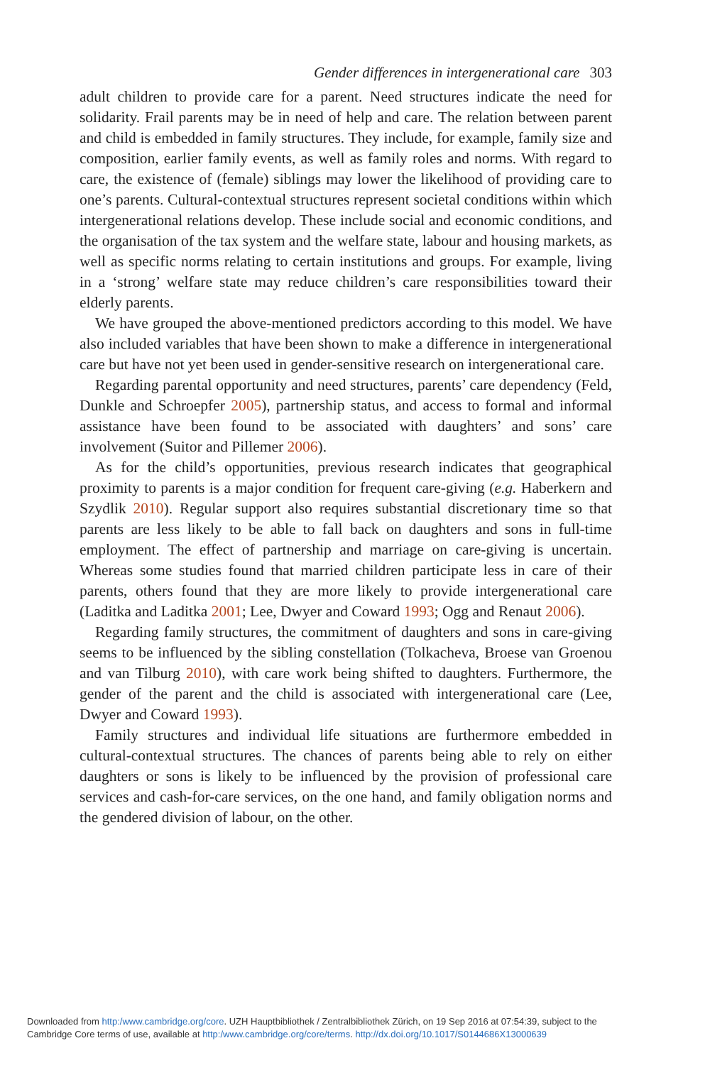Gender differences in intergenerational care 303
adult children to provide care for a parent. Need structures indicate the need for solidarity. Frail parents may be in need of help and care. The relation between parent and child is embedded in family structures. They include, for example, family size and composition, earlier family events, as well as family roles and norms. With regard to care, the existence of (female) siblings may lower the likelihood of providing care to one’s parents. Cultural-contextual structures represent societal conditions within which intergenerational relations develop. These include social and economic conditions, and the organisation of the tax system and the welfare state, labour and housing markets, as well as specific norms relating to certain institutions and groups. For example, living in a ‘strong’ welfare state may reduce children’s care responsibilities toward their elderly parents.
We have grouped the above-mentioned predictors according to this model. We have also included variables that have been shown to make a difference in intergenerational care but have not yet been used in gender-sensitive research on intergenerational care.
Regarding parental opportunity and need structures, parents’ care dependency (Feld, Dunkle and Schroepfer 2005), partnership status, and access to formal and informal assistance have been found to be associated with daughters’ and sons’ care involvement (Suitor and Pillemer 2006).
As for the child’s opportunities, previous research indicates that geographical proximity to parents is a major condition for frequent care-giving (e.g. Haberkern and Szydlik 2010). Regular support also requires substantial discretionary time so that parents are less likely to be able to fall back on daughters and sons in full-time employment. The effect of partnership and marriage on care-giving is uncertain. Whereas some studies found that married children participate less in care of their parents, others found that they are more likely to provide intergenerational care (Laditka and Laditka 2001; Lee, Dwyer and Coward 1993; Ogg and Renaut 2006).
Regarding family structures, the commitment of daughters and sons in care-giving seems to be influenced by the sibling constellation (Tolkacheva, Broese van Groenou and van Tilburg 2010), with care work being shifted to daughters. Furthermore, the gender of the parent and the child is associated with intergenerational care (Lee, Dwyer and Coward 1993).
Family structures and individual life situations are furthermore embedded in cultural-contextual structures. The chances of parents being able to rely on either daughters or sons is likely to be influenced by the provision of professional care services and cash-for-care services, on the one hand, and family obligation norms and the gendered division of labour, on the other.
Downloaded from http:/www.cambridge.org/core. UZH Hauptbibliothek / Zentralbibliothek Zürich, on 19 Sep 2016 at 07:54:39, subject to the
Cambridge Core terms of use, available at http:/www.cambridge.org/core/terms. http://dx.doi.org/10.1017/S0144686X13000639